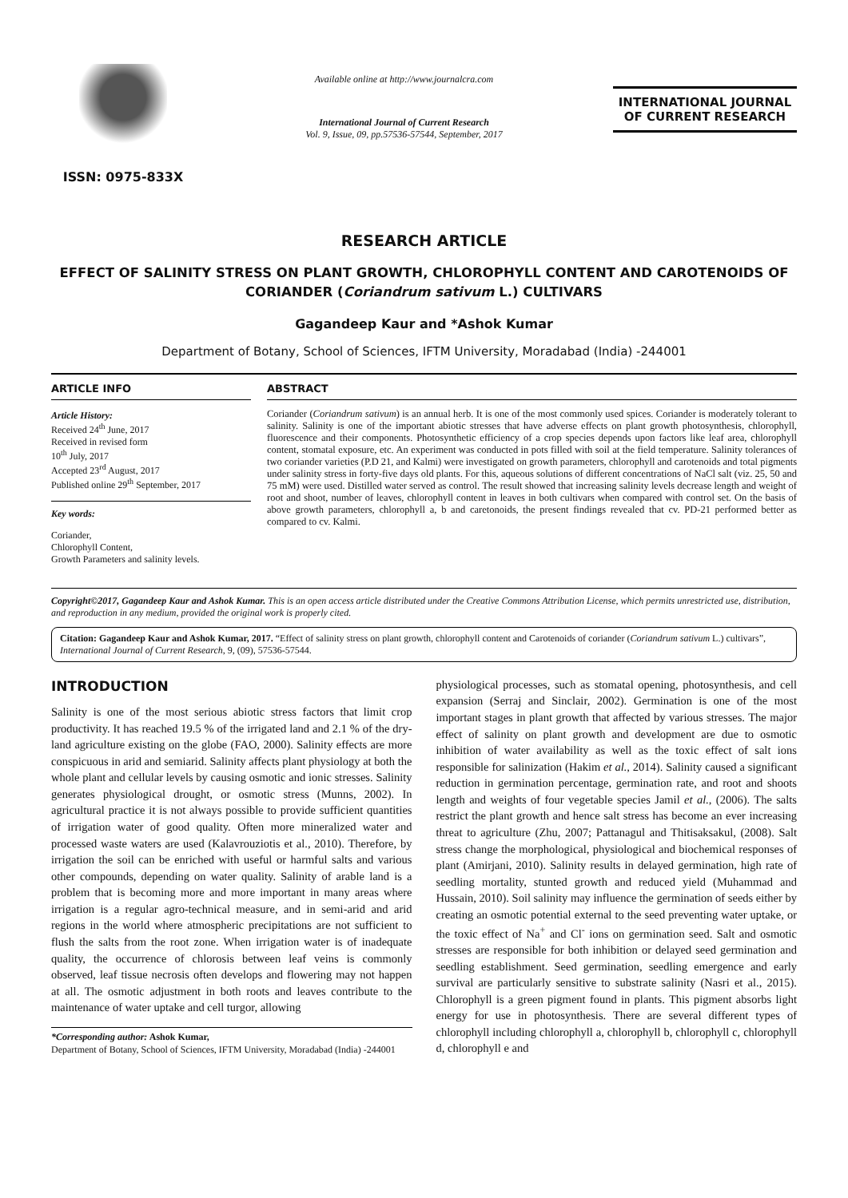ISSN: 0975-833X
Available online at http://www.journalcra.com
International Journal of Current Research
Vol. 9, Issue, 09, pp.57536-57544, September, 2017
INTERNATIONAL JOURNAL
OF CURRENT RESEARCH
RESEARCH ARTICLE
EFFECT OF SALINITY STRESS ON PLANT GROWTH, CHLOROPHYLL CONTENT AND CAROTENOIDS OF CORIANDER (Coriandrum sativum L.) CULTIVARS
Gagandeep Kaur and *Ashok Kumar
Department of Botany, School of Sciences, IFTM University, Moradabad (India) -244001
ARTICLE INFO
Article History:
Received 24<sup>th</sup> June, 2017
Received in revised form
10<sup>th</sup> July, 2017
Accepted 23<sup>rd</sup> August, 2017
Published online 29<sup>th</sup> September, 2017
Key words:
Coriander,
Chlorophyll Content,
Growth Parameters and salinity levels.
ABSTRACT
Coriander (Coriandrum sativum) is an annual herb. It is one of the most commonly used spices. Coriander is moderately tolerant to salinity. Salinity is one of the important abiotic stresses that have adverse effects on plant growth photosynthesis, chlorophyll, fluorescence and their components. Photosynthetic efficiency of a crop species depends upon factors like leaf area, chlorophyll content, stomatal exposure, etc. An experiment was conducted in pots filled with soil at the field temperature. Salinity tolerances of two coriander varieties (P.D 21, and Kalmi) were investigated on growth parameters, chlorophyll and carotenoids and total pigments under salinity stress in forty-five days old plants. For this, aqueous solutions of different concentrations of NaCl salt (viz. 25, 50 and 75 mM) were used. Distilled water served as control. The result showed that increasing salinity levels decrease length and weight of root and shoot, number of leaves, chlorophyll content in leaves in both cultivars when compared with control set. On the basis of above growth parameters, chlorophyll a, b and caretonoids, the present findings revealed that cv. PD-21 performed better as compared to cv. Kalmi.
Copyright©2017, Gagandeep Kaur and Ashok Kumar. This is an open access article distributed under the Creative Commons Attribution License, which permits unrestricted use, distribution, and reproduction in any medium, provided the original work is properly cited.
Citation: Gagandeep Kaur and Ashok Kumar, 2017. “Effect of salinity stress on plant growth, chlorophyll content and Carotenoids of coriander (Coriandrum sativum L.) cultivars”, International Journal of Current Research, 9, (09), 57536-57544.
INTRODUCTION
Salinity is one of the most serious abiotic stress factors that limit crop productivity. It has reached 19.5 % of the irrigated land and 2.1 % of the dry-land agriculture existing on the globe (FAO, 2000). Salinity effects are more conspicuous in arid and semiarid. Salinity affects plant physiology at both the whole plant and cellular levels by causing osmotic and ionic stresses. Salinity generates physiological drought, or osmotic stress (Munns, 2002). In agricultural practice it is not always possible to provide sufficient quantities of irrigation water of good quality. Often more mineralized water and processed waste waters are used (Kalavrouziotis et al., 2010). Therefore, by irrigation the soil can be enriched with useful or harmful salts and various other compounds, depending on water quality. Salinity of arable land is a problem that is becoming more and more important in many areas where irrigation is a regular agro-technical measure, and in semi-arid and arid regions in the world where atmospheric precipitations are not sufficient to flush the salts from the root zone. When irrigation water is of inadequate quality, the occurrence of chlorosis between leaf veins is commonly observed, leaf tissue necrosis often develops and flowering may not happen at all. The osmotic adjustment in both roots and leaves contribute to the maintenance of water uptake and cell turgor, allowing
*Corresponding author: Ashok Kumar,
Department of Botany, School of Sciences, IFTM University, Moradabad (India) -244001
physiological processes, such as stomatal opening, photosynthesis, and cell expansion (Serraj and Sinclair, 2002). Germination is one of the most important stages in plant growth that affected by various stresses. The major effect of salinity on plant growth and development are due to osmotic inhibition of water availability as well as the toxic effect of salt ions responsible for salinization (Hakim et al., 2014). Salinity caused a significant reduction in germination percentage, germination rate, and root and shoots length and weights of four vegetable species Jamil et al., (2006). The salts restrict the plant growth and hence salt stress has become an ever increasing threat to agriculture (Zhu, 2007; Pattanagul and Thitisaksakul, (2008). Salt stress change the morphological, physiological and biochemical responses of plant (Amirjani, 2010). Salinity results in delayed germination, high rate of seedling mortality, stunted growth and reduced yield (Muhammad and Hussain, 2010). Soil salinity may influence the germination of seeds either by creating an osmotic potential external to the seed preventing water uptake, or the toxic effect of Na<sup>+</sup> and Cl<sup>-</sup> ions on germination seed. Salt and osmotic stresses are responsible for both inhibition or delayed seed germination and seedling establishment. Seed germination, seedling emergence and early survival are particularly sensitive to substrate salinity (Nasri et al., 2015). Chlorophyll is a green pigment found in plants. This pigment absorbs light energy for use in photosynthesis. There are several different types of chlorophyll including chlorophyll a, chlorophyll b, chlorophyll c, chlorophyll d, chlorophyll e and